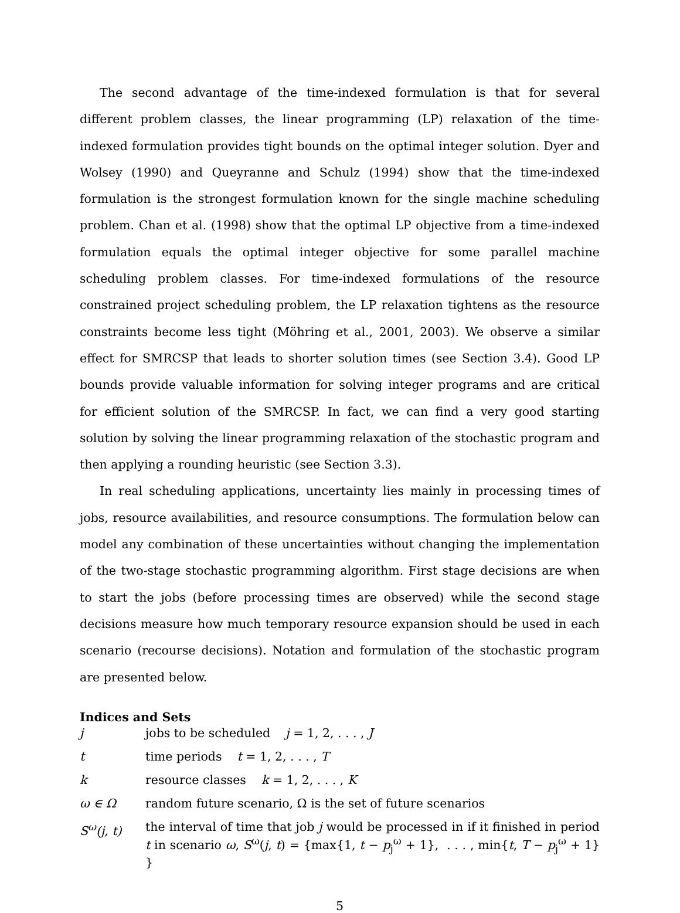The second advantage of the time-indexed formulation is that for several different problem classes, the linear programming (LP) relaxation of the time-indexed formulation provides tight bounds on the optimal integer solution. Dyer and Wolsey (1990) and Queyranne and Schulz (1994) show that the time-indexed formulation is the strongest formulation known for the single machine scheduling problem. Chan et al. (1998) show that the optimal LP objective from a time-indexed formulation equals the optimal integer objective for some parallel machine scheduling problem classes. For time-indexed formulations of the resource constrained project scheduling problem, the LP relaxation tightens as the resource constraints become less tight (Möhring et al., 2001, 2003). We observe a similar effect for SMRCSP that leads to shorter solution times (see Section 3.4). Good LP bounds provide valuable information for solving integer programs and are critical for efficient solution of the SMRCSP. In fact, we can find a very good starting solution by solving the linear programming relaxation of the stochastic program and then applying a rounding heuristic (see Section 3.3).
In real scheduling applications, uncertainty lies mainly in processing times of jobs, resource availabilities, and resource consumptions. The formulation below can model any combination of these uncertainties without changing the implementation of the two-stage stochastic programming algorithm. First stage decisions are when to start the jobs (before processing times are observed) while the second stage decisions measure how much temporary resource expansion should be used in each scenario (recourse decisions). Notation and formulation of the stochastic program are presented below.
Indices and Sets
j jobs to be scheduled j = 1, 2, . . . , J
t time periods t = 1, 2, . . . , T
k resource classes k = 1, 2, . . . , K
ω ∈ Ω random future scenario, Ω is the set of future scenarios
S<sup>ω</sup>(j, t) the interval of time that job j would be processed in if it finished in period t in scenario ω, S<sup>ω</sup>(j, t) = {max{1, t − p<sub>j</sub><sup>ω</sup> + 1}, . . . , min{t, T − p<sub>j</sub><sup>ω</sup> + 1} }
5